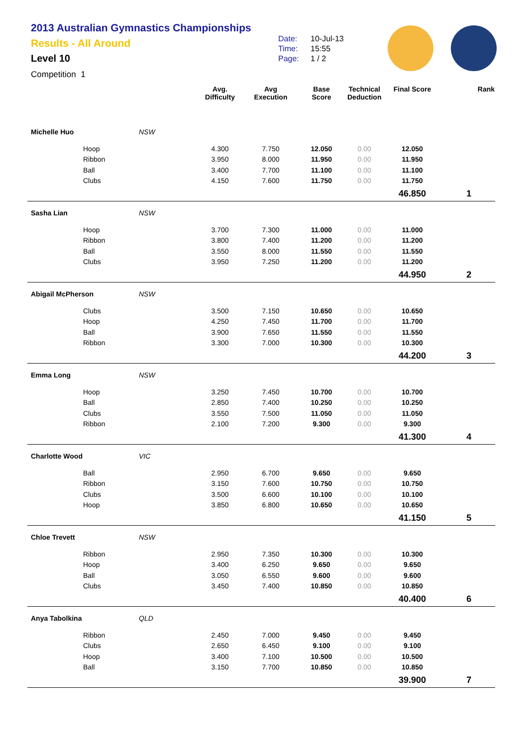2013 Australian Gymnastics Championships
Results - All Around
Level 10
Competition 1
Date: 10-Jul-13
Time: 15:55
Page: 1 / 2
| | | | Avg. Difficulty | Avg Execution | Base Score | Technical Deduction | Final Score | Rank |
| --- | --- | --- | --- | --- | --- | --- | --- | --- |
| Michelle Huo | | NSW | | | | | | |
| | Hoop | | 4.300 | 7.750 | 12.050 | 0.00 | 12.050 | |
| | Ribbon | | 3.950 | 8.000 | 11.950 | 0.00 | 11.950 | |
| | Ball | | 3.400 | 7.700 | 11.100 | 0.00 | 11.100 | |
| | Clubs | | 4.150 | 7.600 | 11.750 | 0.00 | 11.750 | |
| | | | | | | | 46.850 | 1 |
| Sasha Lian | | NSW | | | | | | |
| | Hoop | | 3.700 | 7.300 | 11.000 | 0.00 | 11.000 | |
| | Ribbon | | 3.800 | 7.400 | 11.200 | 0.00 | 11.200 | |
| | Ball | | 3.550 | 8.000 | 11.550 | 0.00 | 11.550 | |
| | Clubs | | 3.950 | 7.250 | 11.200 | 0.00 | 11.200 | |
| | | | | | | | 44.950 | 2 |
| Abigail McPherson | | NSW | | | | | | |
| | Clubs | | 3.500 | 7.150 | 10.650 | 0.00 | 10.650 | |
| | Hoop | | 4.250 | 7.450 | 11.700 | 0.00 | 11.700 | |
| | Ball | | 3.900 | 7.650 | 11.550 | 0.00 | 11.550 | |
| | Ribbon | | 3.300 | 7.000 | 10.300 | 0.00 | 10.300 | |
| | | | | | | | 44.200 | 3 |
| Emma Long | | NSW | | | | | | |
| | Hoop | | 3.250 | 7.450 | 10.700 | 0.00 | 10.700 | |
| | Ball | | 2.850 | 7.400 | 10.250 | 0.00 | 10.250 | |
| | Clubs | | 3.550 | 7.500 | 11.050 | 0.00 | 11.050 | |
| | Ribbon | | 2.100 | 7.200 | 9.300 | 0.00 | 9.300 | |
| | | | | | | | 41.300 | 4 |
| Charlotte Wood | | VIC | | | | | | |
| | Ball | | 2.950 | 6.700 | 9.650 | 0.00 | 9.650 | |
| | Ribbon | | 3.150 | 7.600 | 10.750 | 0.00 | 10.750 | |
| | Clubs | | 3.500 | 6.600 | 10.100 | 0.00 | 10.100 | |
| | Hoop | | 3.850 | 6.800 | 10.650 | 0.00 | 10.650 | |
| | | | | | | | 41.150 | 5 |
| Chloe Trevett | | NSW | | | | | | |
| | Ribbon | | 2.950 | 7.350 | 10.300 | 0.00 | 10.300 | |
| | Hoop | | 3.400 | 6.250 | 9.650 | 0.00 | 9.650 | |
| | Ball | | 3.050 | 6.550 | 9.600 | 0.00 | 9.600 | |
| | Clubs | | 3.450 | 7.400 | 10.850 | 0.00 | 10.850 | |
| | | | | | | | 40.400 | 6 |
| Anya Tabolkina | | QLD | | | | | | |
| | Ribbon | | 2.450 | 7.000 | 9.450 | 0.00 | 9.450 | |
| | Clubs | | 2.650 | 6.450 | 9.100 | 0.00 | 9.100 | |
| | Hoop | | 3.400 | 7.100 | 10.500 | 0.00 | 10.500 | |
| | Ball | | 3.150 | 7.700 | 10.850 | 0.00 | 10.850 | |
| | | | | | | | 39.900 | 7 |